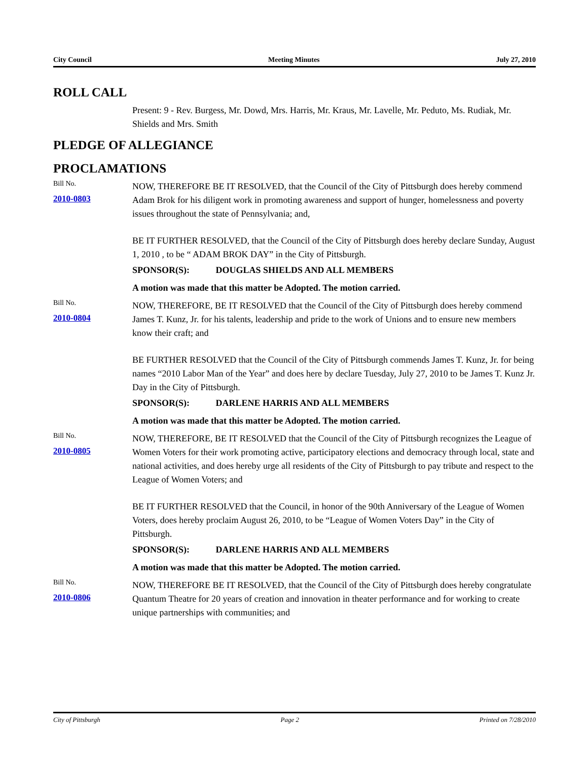City Council Meeting Minutes July 27, 2010
ROLL CALL
Present: 9 - Rev. Burgess, Mr. Dowd, Mrs. Harris, Mr. Kraus, Mr. Lavelle, Mr. Peduto, Ms. Rudiak, Mr. Shields and Mrs. Smith
PLEDGE OF ALLEGIANCE
PROCLAMATIONS
Bill No.
2010-0803
NOW, THEREFORE BE IT RESOLVED, that the Council of the City of Pittsburgh does hereby commend Adam Brok for his diligent work in promoting awareness and support of hunger, homelessness and poverty issues throughout the state of Pennsylvania; and,
BE IT FURTHER RESOLVED, that the Council of the City of Pittsburgh does hereby declare Sunday, August 1, 2010 , to be “ ADAM BROK DAY” in the City of Pittsburgh.
SPONSOR(S): DOUGLAS SHIELDS AND ALL MEMBERS
A motion was made that this matter be Adopted. The motion carried.
Bill No.
2010-0804
NOW, THEREFORE, BE IT RESOLVED that the Council of the City of Pittsburgh does hereby commend James T. Kunz, Jr. for his talents, leadership and pride to the work of Unions and to ensure new members know their craft; and
BE FURTHER RESOLVED that the Council of the City of Pittsburgh commends James T. Kunz, Jr. for being names “2010 Labor Man of the Year” and does here by declare Tuesday, July 27, 2010 to be James T. Kunz Jr. Day in the City of Pittsburgh.
SPONSOR(S): DARLENE HARRIS AND ALL MEMBERS
A motion was made that this matter be Adopted. The motion carried.
Bill No.
2010-0805
NOW, THEREFORE, BE IT RESOLVED that the Council of the City of Pittsburgh recognizes the League of Women Voters for their work promoting active, participatory elections and democracy through local, state and national activities, and does hereby urge all residents of the City of Pittsburgh to pay tribute and respect to the League of Women Voters; and
BE IT FURTHER RESOLVED that the Council, in honor of the 90th Anniversary of the League of Women Voters, does hereby proclaim August 26, 2010, to be “League of Women Voters Day” in the City of Pittsburgh.
SPONSOR(S): DARLENE HARRIS AND ALL MEMBERS
A motion was made that this matter be Adopted. The motion carried.
Bill No.
2010-0806
NOW, THEREFORE BE IT RESOLVED, that the Council of the City of Pittsburgh does hereby congratulate Quantum Theatre for 20 years of creation and innovation in theater performance and for working to create unique partnerships with communities; and
City of Pittsburgh Page 2 Printed on 7/28/2010